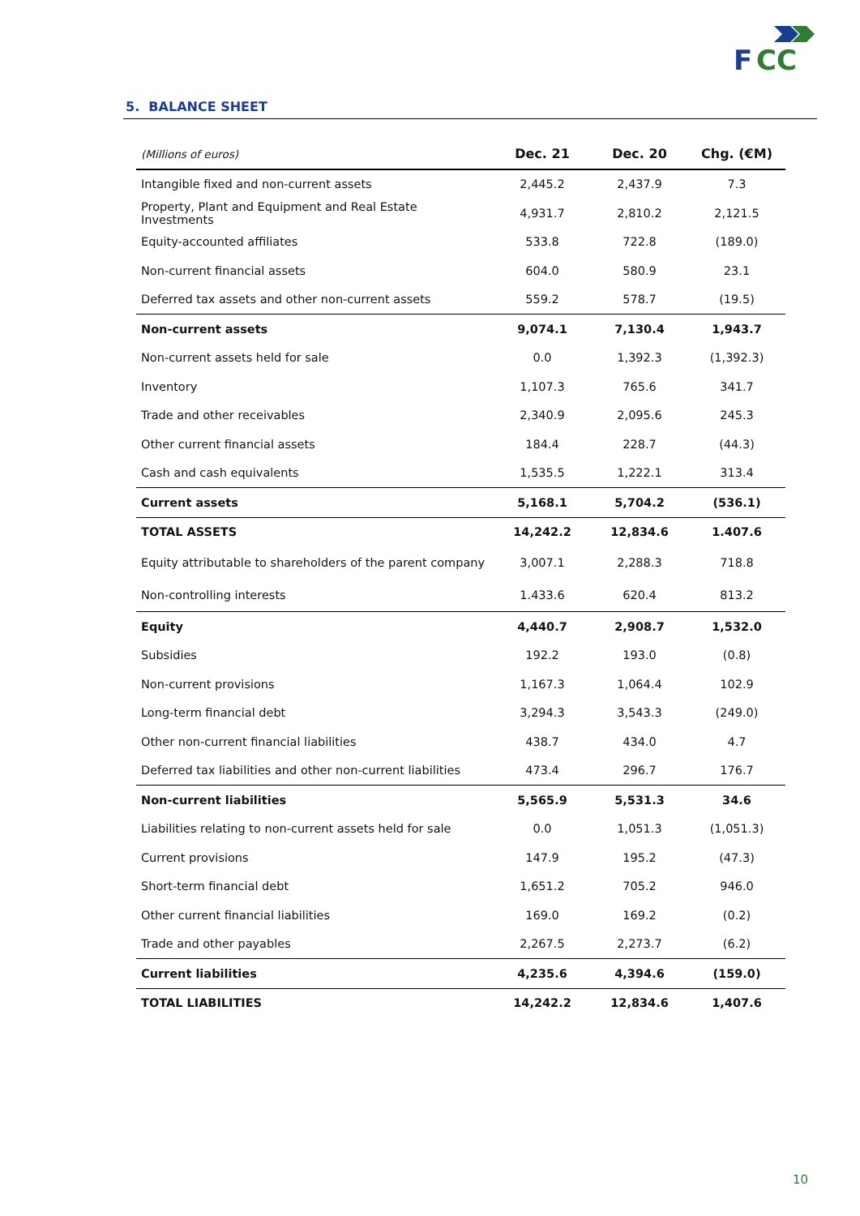F
CC
5. BALANCE SHEET
| (Millions of euros) | Dec. 21 | Dec. 20 | Chg. (€M) |
| --- | --- | --- | --- |
| Intangible fixed and non-current assets | 2,445.2 | 2,437.9 | 7.3 |
| Property, Plant and Equipment and Real Estate Investments | 4,931.7 | 2,810.2 | 2,121.5 |
| Equity-accounted affiliates | 533.8 | 722.8 | (189.0) |
| Non-current financial assets | 604.0 | 580.9 | 23.1 |
| Deferred tax assets and other non-current assets | 559.2 | 578.7 | (19.5) |
| Non-current assets | 9,074.1 | 7,130.4 | 1,943.7 |
| Non-current assets held for sale | 0.0 | 1,392.3 | (1,392.3) |
| Inventory | 1,107.3 | 765.6 | 341.7 |
| Trade and other receivables | 2,340.9 | 2,095.6 | 245.3 |
| Other current financial assets | 184.4 | 228.7 | (44.3) |
| Cash and cash equivalents | 1,535.5 | 1,222.1 | 313.4 |
| Current assets | 5,168.1 | 5,704.2 | (536.1) |
| TOTAL ASSETS | 14,242.2 | 12,834.6 | 1.407.6 |
| Equity attributable to shareholders of the parent company | 3,007.1 | 2,288.3 | 718.8 |
| Non-controlling interests | 1.433.6 | 620.4 | 813.2 |
| Equity | 4,440.7 | 2,908.7 | 1,532.0 |
| Subsidies | 192.2 | 193.0 | (0.8) |
| Non-current provisions | 1,167.3 | 1,064.4 | 102.9 |
| Long-term financial debt | 3,294.3 | 3,543.3 | (249.0) |
| Other non-current financial liabilities | 438.7 | 434.0 | 4.7 |
| Deferred tax liabilities and other non-current liabilities | 473.4 | 296.7 | 176.7 |
| Non-current liabilities | 5,565.9 | 5,531.3 | 34.6 |
| Liabilities relating to non-current assets held for sale | 0.0 | 1,051.3 | (1,051.3) |
| Current provisions | 147.9 | 195.2 | (47.3) |
| Short-term financial debt | 1,651.2 | 705.2 | 946.0 |
| Other current financial liabilities | 169.0 | 169.2 | (0.2) |
| Trade and other payables | 2,267.5 | 2,273.7 | (6.2) |
| Current liabilities | 4,235.6 | 4,394.6 | (159.0) |
| TOTAL LIABILITIES | 14,242.2 | 12,834.6 | 1,407.6 |
10